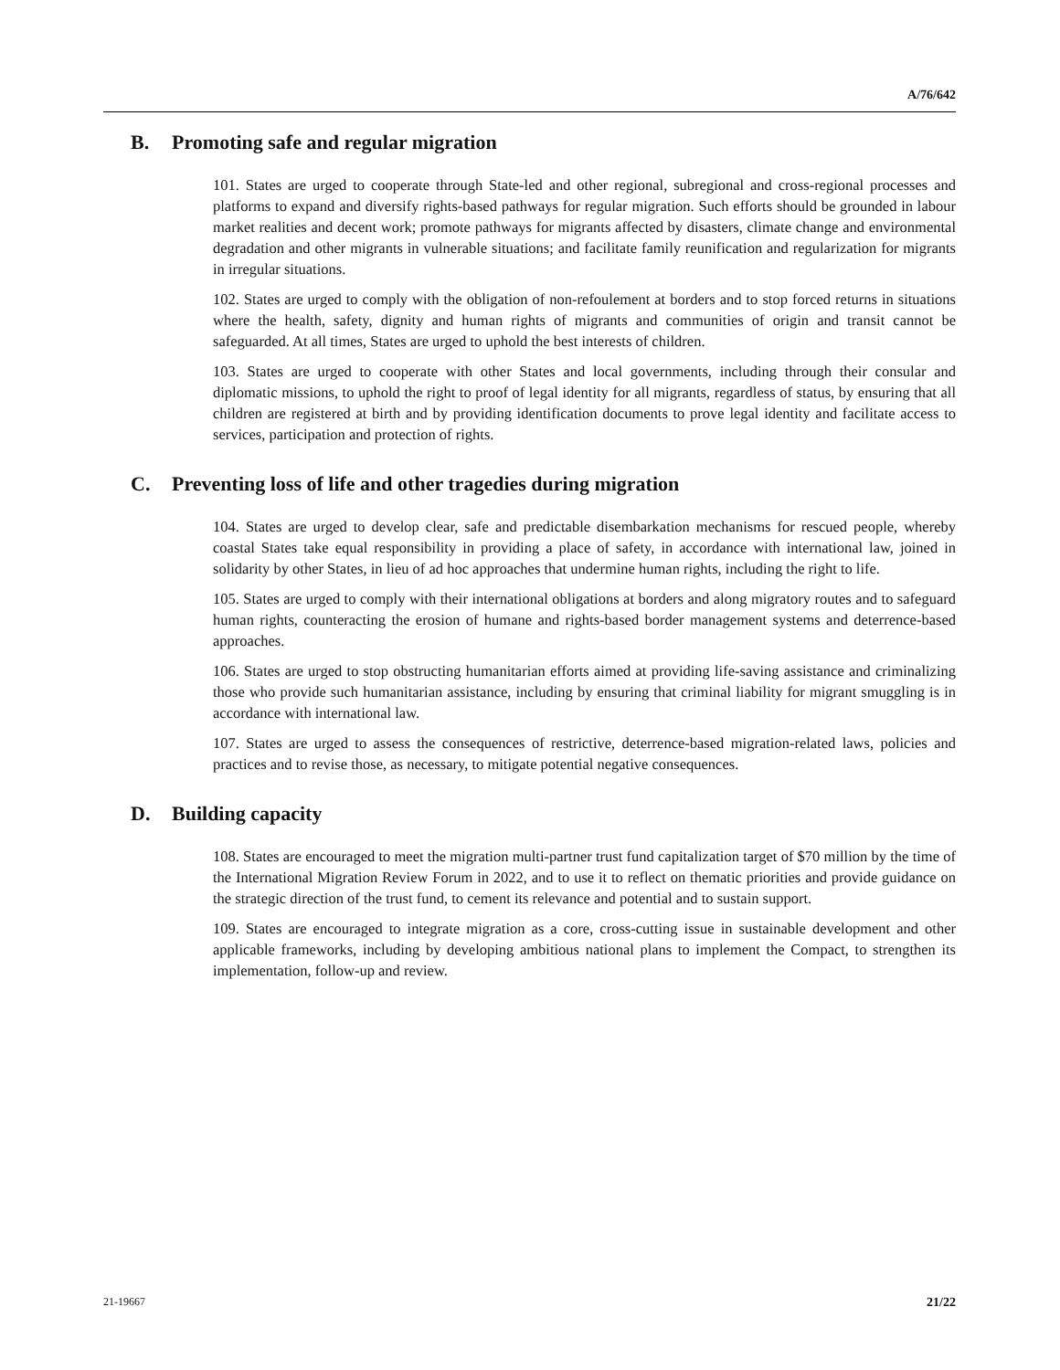A/76/642
B. Promoting safe and regular migration
101. States are urged to cooperate through State-led and other regional, subregional and cross-regional processes and platforms to expand and diversify rights-based pathways for regular migration. Such efforts should be grounded in labour market realities and decent work; promote pathways for migrants affected by disasters, climate change and environmental degradation and other migrants in vulnerable situations; and facilitate family reunification and regularization for migrants in irregular situations.
102. States are urged to comply with the obligation of non-refoulement at borders and to stop forced returns in situations where the health, safety, dignity and human rights of migrants and communities of origin and transit cannot be safeguarded. At all times, States are urged to uphold the best interests of children.
103. States are urged to cooperate with other States and local governments, including through their consular and diplomatic missions, to uphold the right to proof of legal identity for all migrants, regardless of status, by ensuring that all children are registered at birth and by providing identification documents to prove legal identity and facilitate access to services, participation and protection of rights.
C. Preventing loss of life and other tragedies during migration
104. States are urged to develop clear, safe and predictable disembarkation mechanisms for rescued people, whereby coastal States take equal responsibility in providing a place of safety, in accordance with international law, joined in solidarity by other States, in lieu of ad hoc approaches that undermine human rights, including the right to life.
105. States are urged to comply with their international obligations at borders and along migratory routes and to safeguard human rights, counteracting the erosion of humane and rights-based border management systems and deterrence-based approaches.
106. States are urged to stop obstructing humanitarian efforts aimed at providing life-saving assistance and criminalizing those who provide such humanitarian assistance, including by ensuring that criminal liability for migrant smuggling is in accordance with international law.
107. States are urged to assess the consequences of restrictive, deterrence-based migration-related laws, policies and practices and to revise those, as necessary, to mitigate potential negative consequences.
D. Building capacity
108. States are encouraged to meet the migration multi-partner trust fund capitalization target of $70 million by the time of the International Migration Review Forum in 2022, and to use it to reflect on thematic priorities and provide guidance on the strategic direction of the trust fund, to cement its relevance and potential and to sustain support.
109. States are encouraged to integrate migration as a core, cross-cutting issue in sustainable development and other applicable frameworks, including by developing ambitious national plans to implement the Compact, to strengthen its implementation, follow-up and review.
21-19667 21/22